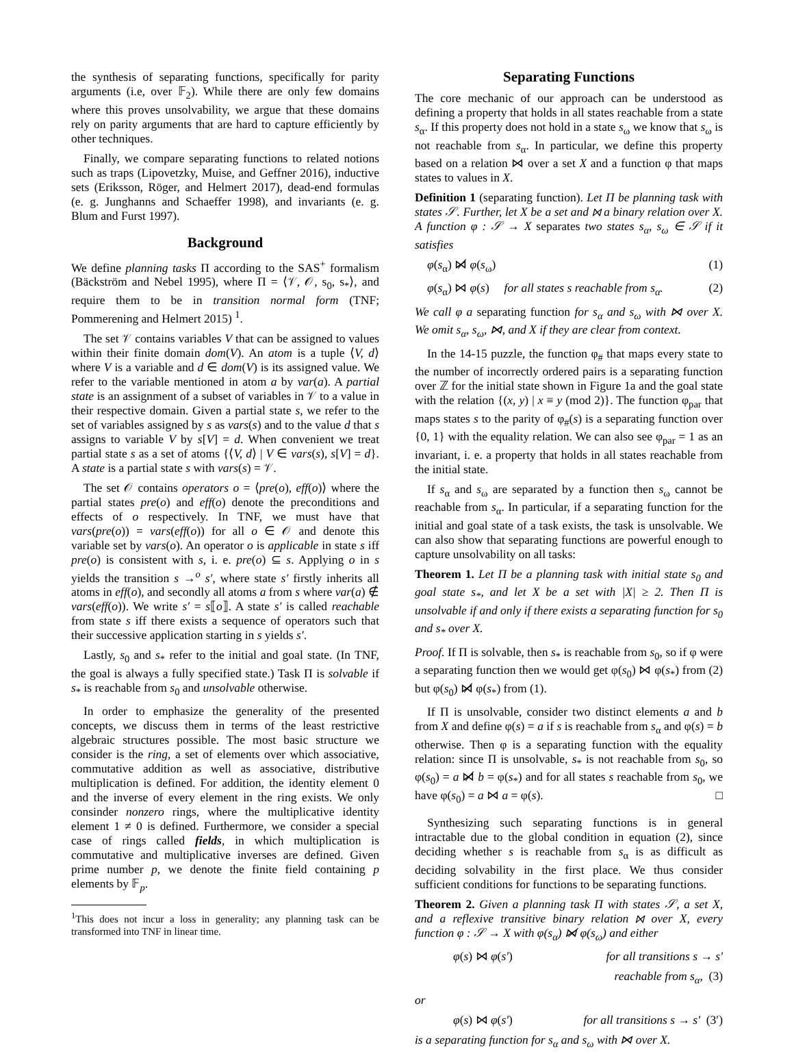the synthesis of separating functions, specifically for parity arguments (i.e, over 𝔽<sub>2</sub>). While there are only few domains where this proves unsolvability, we argue that these domains rely on parity arguments that are hard to capture efficiently by other techniques.
Finally, we compare separating functions to related notions such as traps (Lipovetzky, Muise, and Geffner 2016), inductive sets (Eriksson, Röger, and Helmert 2017), dead-end formulas (e. g. Junghanns and Schaeffer 1998), and invariants (e. g. Blum and Furst 1997).
Background
We define planning tasks Π according to the SAS<sup>+</sup> formalism (Bäckström and Nebel 1995), where Π = ⟨𝒱, 𝒪, s<sub>0</sub>, s<sub>*</sub>⟩, and require them to be in transition normal form (TNF; Pommerening and Helmert 2015) <sup>1</sup>.
The set 𝒱 contains variables V that can be assigned to values within their finite domain dom(V). An atom is a tuple ⟨V, d⟩ where V is a variable and d ∈ dom(V) is its assigned value. We refer to the variable mentioned in atom a by var(a). A partial state is an assignment of a subset of variables in 𝒱 to a value in their respective domain. Given a partial state s, we refer to the set of variables assigned by s as vars(s) and to the value d that s assigns to variable V by s[V] = d. When convenient we treat partial state s as a set of atoms {⟨V, d⟩ | V ∈ vars(s), s[V] = d}. A state is a partial state s with vars(s) = 𝒱.
The set 𝒪 contains operators o = ⟨pre(o), eff(o)⟩ where the partial states pre(o) and eff(o) denote the preconditions and effects of o respectively. In TNF, we must have that vars(pre(o)) = vars(eff(o)) for all o ∈ 𝒪 and denote this variable set by vars(o). An operator o is applicable in state s iff pre(o) is consistent with s, i. e. pre(o) ⊆ s. Applying o in s yields the transition s →<sup>o</sup> s′, where state s′ firstly inherits all atoms in eff(o), and secondly all atoms a from s where var(a) ∉ vars(eff(o)). We write s′ = s⟦o⟧. A state s′ is called reachable from state s iff there exists a sequence of operators such that their successive application starting in s yields s′.
Lastly, s<sub>0</sub> and s<sub>*</sub> refer to the initial and goal state. (In TNF, the goal is always a fully specified state.) Task Π is solvable if s<sub>*</sub> is reachable from s<sub>0</sub> and unsolvable otherwise.
In order to emphasize the generality of the presented concepts, we discuss them in terms of the least restrictive algebraic structures possible. The most basic structure we consider is the ring, a set of elements over which associative, commutative addition as well as associative, distributive multiplication is defined. For addition, the identity element 0 and the inverse of every element in the ring exists. We only consinder nonzero rings, where the multiplicative identity element 1 ≠ 0 is defined. Furthermore, we consider a special case of rings called fields, in which multiplication is commutative and multiplicative inverses are defined. Given prime number p, we denote the finite field containing p elements by 𝔽<sub>p</sub>.
<sup>1</sup> This does not incur a loss in generality; any planning task can be transformed into TNF in linear time.
Separating Functions
The core mechanic of our approach can be understood as defining a property that holds in all states reachable from a state s<sub>α</sub>. If this property does not hold in a state s<sub>ω</sub> we know that s<sub>ω</sub> is not reachable from s<sub>α</sub>. In particular, we define this property based on a relation ⋈ over a set X and a function φ that maps states to values in X.
Definition 1 (separating function). Let Π be planning task with states 𝒮. Further, let X be a set and ⋈ a binary relation over X. A function φ : 𝒮 → X separates two states s<sub>α</sub>, s<sub>ω</sub> ∈ 𝒮 if it satisfies
φ(s<sub>α</sub>) ⋈̸ φ(s<sub>ω</sub>) (1)
φ(s<sub>α</sub>) ⋈ φ(s) for all states s reachable from s<sub>α</sub>. (2)
We call φ a separating function for s<sub>α</sub> and s<sub>ω</sub> with ⋈ over X. We omit s<sub>α</sub>, s<sub>ω</sub>, ⋈, and X if they are clear from context.
In the 14-15 puzzle, the function φ<sub>#</sub> that maps every state to the number of incorrectly ordered pairs is a separating function over ℤ for the initial state shown in Figure 1a and the goal state with the relation {(x, y) | x ≡ y (mod 2)}. The function φ<sub>par</sub> that maps states s to the parity of φ<sub>#</sub>(s) is a separating function over {0, 1} with the equality relation. We can also see φ<sub>par</sub> = 1 as an invariant, i. e. a property that holds in all states reachable from the initial state.
If s<sub>α</sub> and s<sub>ω</sub> are separated by a function then s<sub>ω</sub> cannot be reachable from s<sub>α</sub>. In particular, if a separating function for the initial and goal state of a task exists, the task is unsolvable. We can also show that separating functions are powerful enough to capture unsolvability on all tasks:
Theorem 1. Let Π be a planning task with initial state s<sub>0</sub> and goal state s<sub>*</sub>, and let X be a set with |X| ≥ 2. Then Π is unsolvable if and only if there exists a separating function for s<sub>0</sub> and s<sub>*</sub> over X.
Proof. If Π is solvable, then s<sub>*</sub> is reachable from s<sub>0</sub>, so if φ were a separating function then we would get φ(s<sub>0</sub>) ⋈ φ(s<sub>*</sub>) from (2) but φ(s<sub>0</sub>) ⋈̸ φ(s<sub>*</sub>) from (1).
If Π is unsolvable, consider two distinct elements a and b from X and define φ(s) = a if s is reachable from s<sub>α</sub> and φ(s) = b otherwise. Then φ is a separating function with the equality relation: since Π is unsolvable, s<sub>*</sub> is not reachable from s<sub>0</sub>, so φ(s<sub>0</sub>) = a ⋈̸ b = φ(s<sub>*</sub>) and for all states s reachable from s<sub>0</sub>, we have φ(s<sub>0</sub>) = a ⋈ a = φ(s). □
Synthesizing such separating functions is in general intractable due to the global condition in equation (2), since deciding whether s is reachable from s<sub>α</sub> is as difficult as deciding solvability in the first place. We thus consider sufficient conditions for functions to be separating functions.
Theorem 2. Given a planning task Π with states 𝒮, a set X, and a reflexive transitive binary relation ⋈ over X, every function φ : 𝒮 → X with φ(s<sub>α</sub>) ⋈̸ φ(s<sub>ω</sub>) and either
φ(s) ⋈ φ(s′) for all transitions s → s′
reachable from s<sub>α</sub>, (3)
or
φ(s) ⋈ φ(s′) for all transitions s → s′ (3′)
is a separating function for s<sub>α</sub> and s<sub>ω</sub> with ⋈ over X.